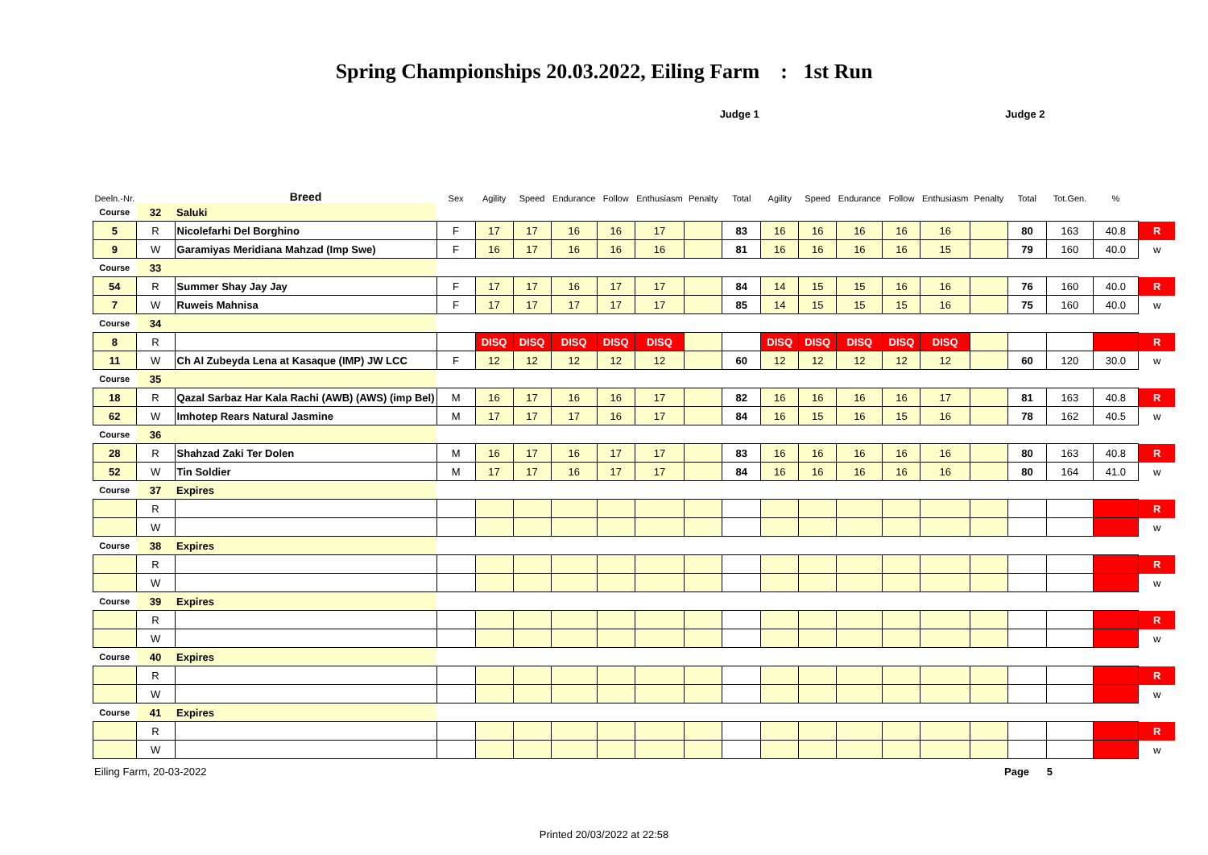Spring Championships 20.03.2022, Eiling Farm : 1st Run
| | | | Judge 1 | | | | | | | | Judge 2 | | | | | | | | | |
| Deeln.-Nr. | | Breed | Sex | Agility | Speed | Endurance | Follow | Enthusiasm | Penalty | Total | Agility | Speed | Endurance | Follow | Enthusiasm | Penalty | Total | Tot.Gen. | % | |
| Course | 32 | Saluki | | | | | | | | | | | | | | | | | | |
| 5 | R | Nicolefarhi Del Borghino | F | 17 | 17 | 16 | 16 | 17 | | 83 | 16 | 16 | 16 | 16 | 16 | | 80 | 163 | 40.8 | R |
| 9 | W | Garamiyas Meridiana Mahzad (Imp Swe) | F | 16 | 17 | 16 | 16 | 16 | | 81 | 16 | 16 | 16 | 16 | 15 | | 79 | 160 | 40.0 | w |
| Course | 33 | | | | | | | | | | | | | | | | | | | |
| 54 | R | Summer Shay Jay Jay | F | 17 | 17 | 16 | 17 | 17 | | 84 | 14 | 15 | 15 | 16 | 16 | | 76 | 160 | 40.0 | R |
| 7 | W | Ruweis Mahnisa | F | 17 | 17 | 17 | 17 | 17 | | 85 | 14 | 15 | 15 | 15 | 16 | | 75 | 160 | 40.0 | w |
| Course | 34 | | | | | | | | | | | | | | | | | | | |
| 8 | R | | | DISQ | DISQ | DISQ | DISQ | DISQ | | | DISQ | DISQ | DISQ | DISQ | DISQ | | | | | R |
| 11 | W | Ch Al Zubeyda Lena at Kasaque (IMP) JW LCC | F | 12 | 12 | 12 | 12 | 12 | | 60 | 12 | 12 | 12 | 12 | 12 | | 60 | 120 | 30.0 | w |
| Course | 35 | | | | | | | | | | | | | | | | | | | |
| 18 | R | Qazal Sarbaz Har Kala Rachi (AWB) (AWS) (imp Bel) | M | 16 | 17 | 16 | 16 | 17 | | 82 | 16 | 16 | 16 | 16 | 17 | | 81 | 163 | 40.8 | R |
| 62 | W | Imhotep Rears Natural Jasmine | M | 17 | 17 | 17 | 16 | 17 | | 84 | 16 | 15 | 16 | 15 | 16 | | 78 | 162 | 40.5 | w |
| Course | 36 | | | | | | | | | | | | | | | | | | | |
| 28 | R | Shahzad Zaki Ter Dolen | M | 16 | 17 | 16 | 17 | 17 | | 83 | 16 | 16 | 16 | 16 | 16 | | 80 | 163 | 40.8 | R |
| 52 | W | Tin Soldier | M | 17 | 17 | 16 | 17 | 17 | | 84 | 16 | 16 | 16 | 16 | 16 | | 80 | 164 | 41.0 | w |
| Course | 37 | Expires | | | | | | | | | | | | | | | | | | |
| | R | | | | | | | | | | | | | | | | | | | R |
| | W | | | | | | | | | | | | | | | | | | | w |
| Course | 38 | Expires | | | | | | | | | | | | | | | | | | |
| | R | | | | | | | | | | | | | | | | | | | R |
| | W | | | | | | | | | | | | | | | | | | | w |
| Course | 39 | Expires | | | | | | | | | | | | | | | | | | |
| | R | | | | | | | | | | | | | | | | | | | R |
| | W | | | | | | | | | | | | | | | | | | | w |
| Course | 40 | Expires | | | | | | | | | | | | | | | | | | |
| | R | | | | | | | | | | | | | | | | | | | R |
| | W | | | | | | | | | | | | | | | | | | | w |
| Course | 41 | Expires | | | | | | | | | | | | | | | | | | |
| | R | | | | | | | | | | | | | | | | | | | R |
| | W | | | | | | | | | | | | | | | | | | | w |
Eiling Farm, 20-03-2022 Page 5
Printed 20/03/2022 at 22:58